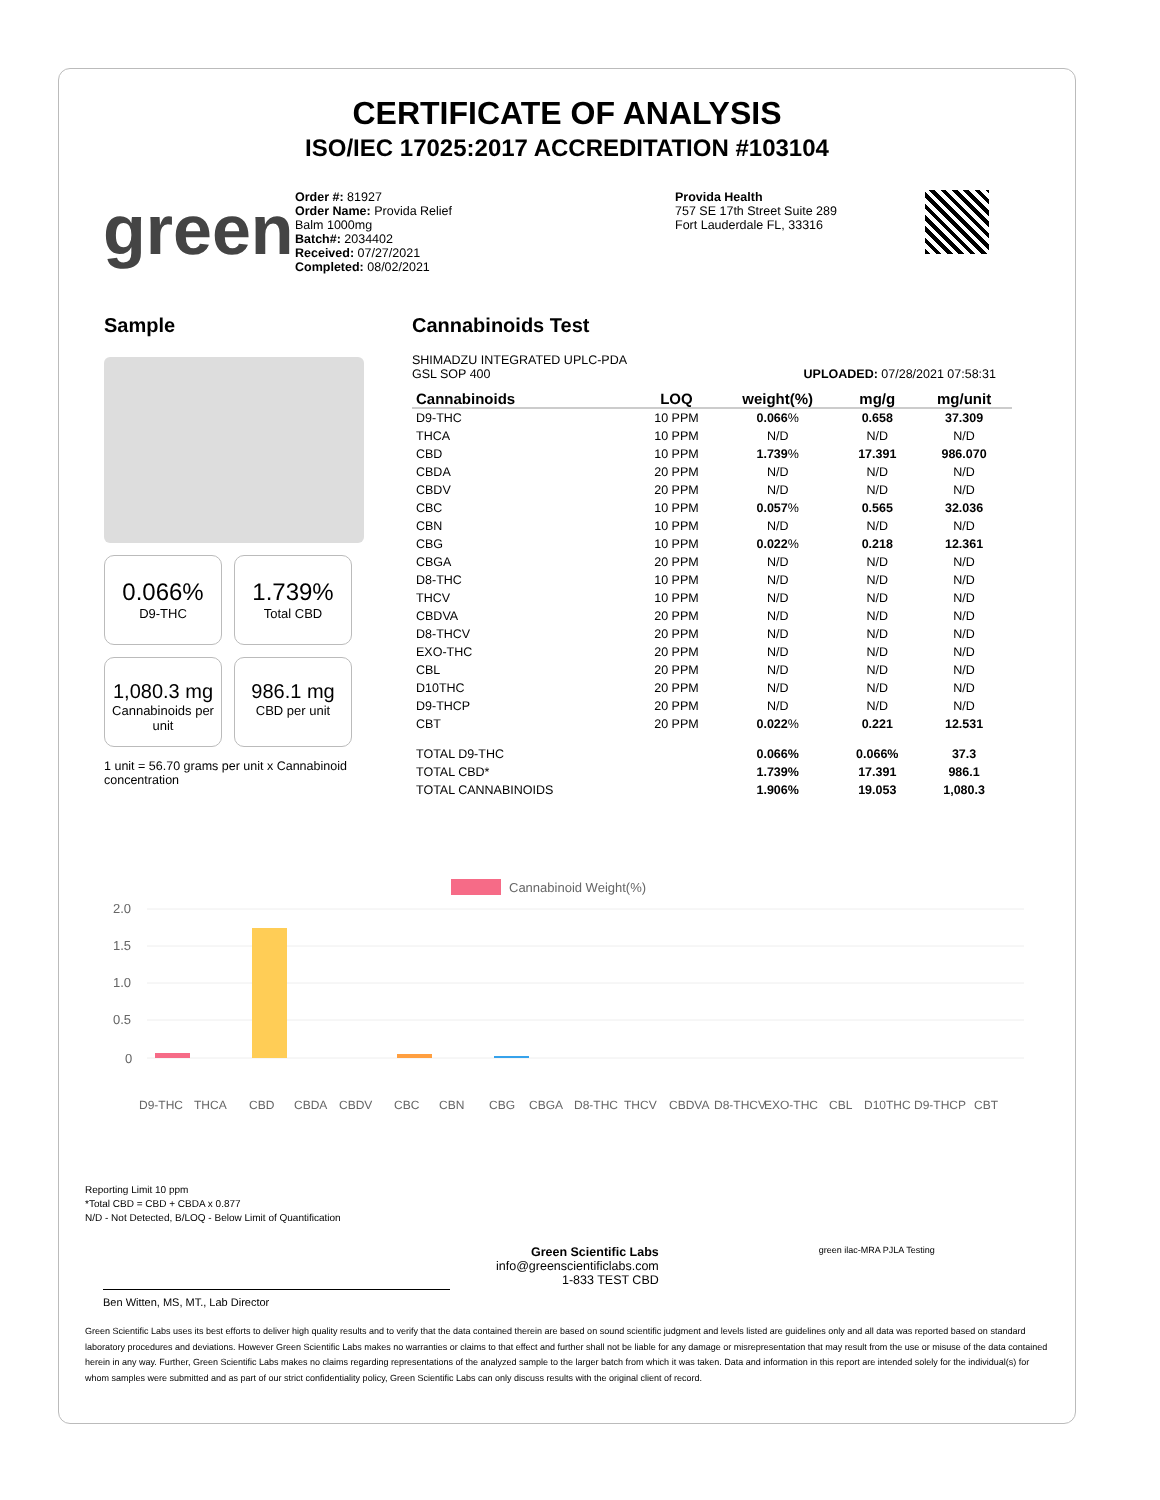CERTIFICATE OF ANALYSIS
ISO/IEC 17025:2017 ACCREDITATION #103104
green
Order #: 81927
Order Name: Provida Relief
Balm 1000mg
Batch#: 2034402
Received: 07/27/2021
Completed: 08/02/2021
Provida Health
757 SE 17th Street Suite 289
Fort Lauderdale FL, 33316
Sample
0.066%
D9-THC
1.739%
Total CBD
1,080.3 mg
Cannabinoids per unit
986.1 mg
CBD per unit
1 unit = 56.70 grams per unit x Cannabinoid concentration
Cannabinoids Test
SHIMADZU INTEGRATED UPLC-PDA
GSL SOP 400 UPLOADED: 07/28/2021 07:58:31
| Cannabinoids | LOQ | weight(%) | mg/g | mg/unit |
| --- | --- | --- | --- | --- |
| D9-THC | 10 PPM | 0.066 % | 0.658 | 37.309 |
| THCA | 10 PPM | N/D | N/D | N/D |
| CBD | 10 PPM | 1.739 % | 17.391 | 986.070 |
| CBDA | 20 PPM | N/D | N/D | N/D |
| CBDV | 20 PPM | N/D | N/D | N/D |
| CBC | 10 PPM | 0.057 % | 0.565 | 32.036 |
| CBN | 10 PPM | N/D | N/D | N/D |
| CBG | 10 PPM | 0.022 % | 0.218 | 12.361 |
| CBGA | 20 PPM | N/D | N/D | N/D |
| D8-THC | 10 PPM | N/D | N/D | N/D |
| THCV | 10 PPM | N/D | N/D | N/D |
| CBDVA | 20 PPM | N/D | N/D | N/D |
| D8-THCV | 20 PPM | N/D | N/D | N/D |
| EXO-THC | 20 PPM | N/D | N/D | N/D |
| CBL | 20 PPM | N/D | N/D | N/D |
| D10THC | 20 PPM | N/D | N/D | N/D |
| D9-THCP | 20 PPM | N/D | N/D | N/D |
| CBT | 20 PPM | 0.022 % | 0.221 | 12.531 |
| TOTAL D9-THC | | 0.066% | 0.066% | 37.3 |
| TOTAL CBD* | | 1.739% | 17.391 | 986.1 |
| TOTAL CANNABINOIDS | | 1.906% | 19.053 | 1,080.3 |
Cannabinoid Weight(%)
2.0
1.5
1.0
0.5
0
D9-THC
THCA
CBD
CBDA
CBDV
CBC
CBN
CBG
CBGA
D8-THC
THCV
CBDVA
D8-THCV
EXO-THC
CBL
D10THC
D9-THCP
CBT
Reporting Limit 10 ppm
*Total CBD = CBD + CBDA x 0.877
N/D - Not Detected, B/LOQ - Below Limit of Quantification
Ben Witten, MS, MT., Lab Director
Green Scientific Labs
info@greenscientificlabs.com
1-833 TEST CBD
green ilac-MRA PJLA Testing
Green Scientific Labs uses its best efforts to deliver high quality results and to verify that the data contained therein are based on sound scientific judgment and levels listed are guidelines only and all data was reported based on standard laboratory procedures and deviations. However Green Scientific Labs makes no warranties or claims to that effect and further shall not be liable for any damage or misrepresentation that may result from the use or misuse of the data contained herein in any way. Further, Green Scientific Labs makes no claims regarding representations of the analyzed sample to the larger batch from which it was taken. Data and information in this report are intended solely for the individual(s) for whom samples were submitted and as part of our strict confidentiality policy, Green Scientific Labs can only discuss results with the original client of record.